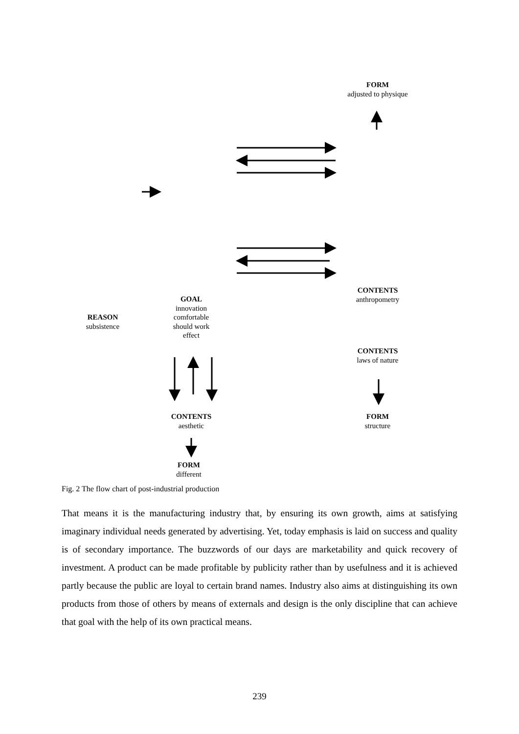FORM
adjusted to physique
CONTENTS
anthropometry
GOAL
innovation
comfortable
should work
effect
REASON
subsistence
CONTENTS
laws of nature
CONTENTS
aesthetic
FORM
structure
FORM
different
Fig. 2 The flow chart of post-industrial production
That means it is the manufacturing industry that, by ensuring its own growth, aims at satisfying imaginary individual needs generated by advertising. Yet, today emphasis is laid on success and quality is of secondary importance. The buzzwords of our days are marketability and quick recovery of investment. A product can be made profitable by publicity rather than by usefulness and it is achieved partly because the public are loyal to certain brand names. Industry also aims at distinguishing its own products from those of others by means of externals and design is the only discipline that can achieve that goal with the help of its own practical means.
239